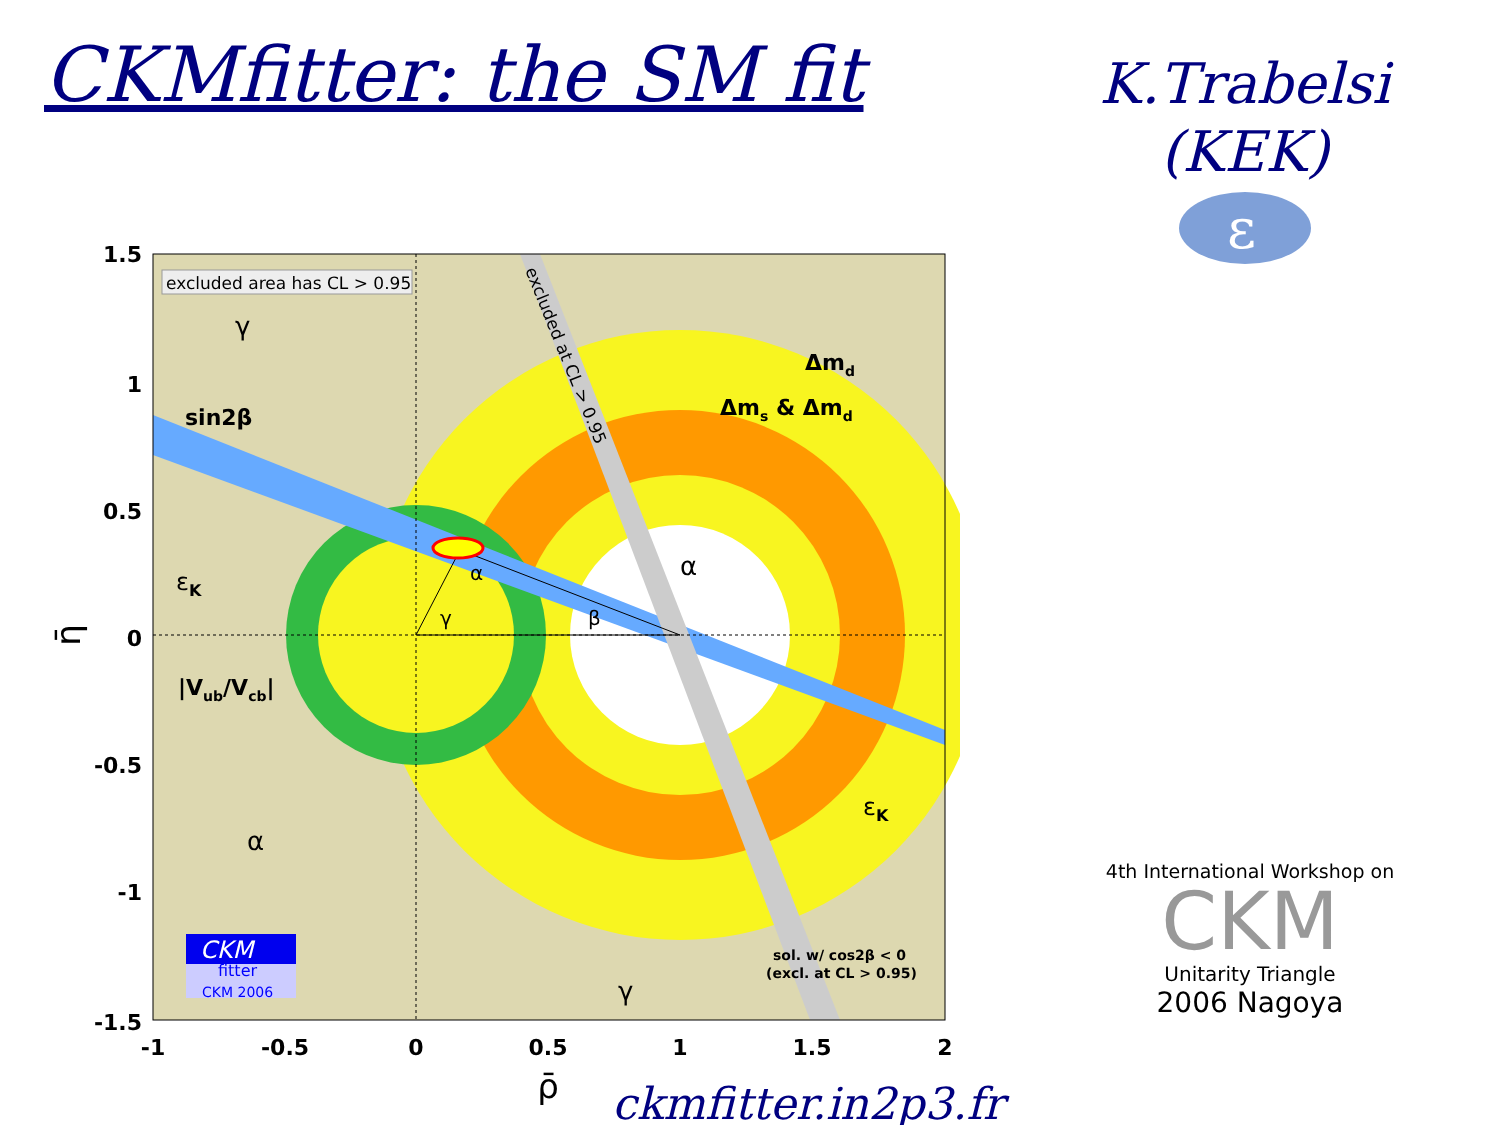CKMfitter: the SM fit
K.Trabelsi
(KEK)
ε
excluded area has CL > 0.95
γ
sin2β
Δmd
Δms & Δmd
excluded at CL > 0.95
εK
α
α
γ
β
|Vub/Vcb|
εK
α
γ
sol. w/ cos2β < 0
(excl. at CL > 0.95)
CKM
fitter
CKM 2006
1.5
1
0.5
0
-0.5
-1
-1.5
-1
-0.5
0
0.5
1
1.5
2
ρ̄
η̄
ckmfitter.in2p3.fr
4th International Workshop on
CKM
Unitarity Triangle
2006 Nagoya